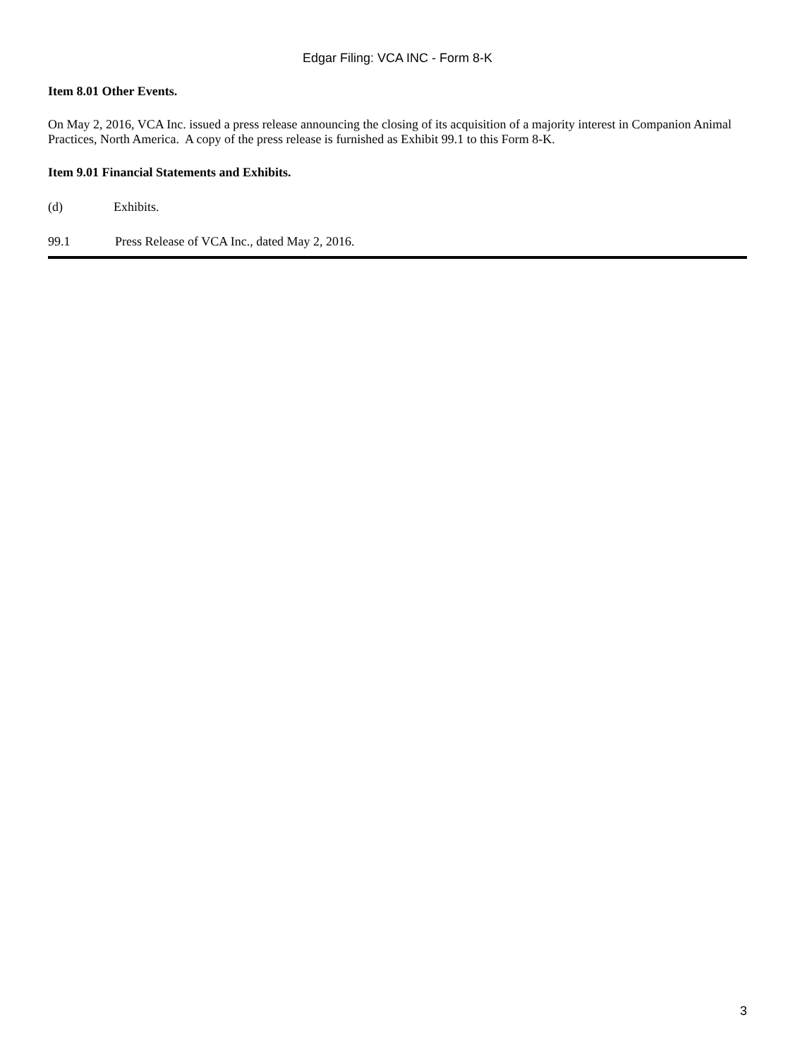Edgar Filing: VCA INC - Form 8-K
Item 8.01 Other Events.
On May 2, 2016, VCA Inc. issued a press release announcing the closing of its acquisition of a majority interest in Companion Animal Practices, North America. A copy of the press release is furnished as Exhibit 99.1 to this Form 8-K.
Item 9.01 Financial Statements and Exhibits.
(d) Exhibits.
99.1 Press Release of VCA Inc., dated May 2, 2016.
3